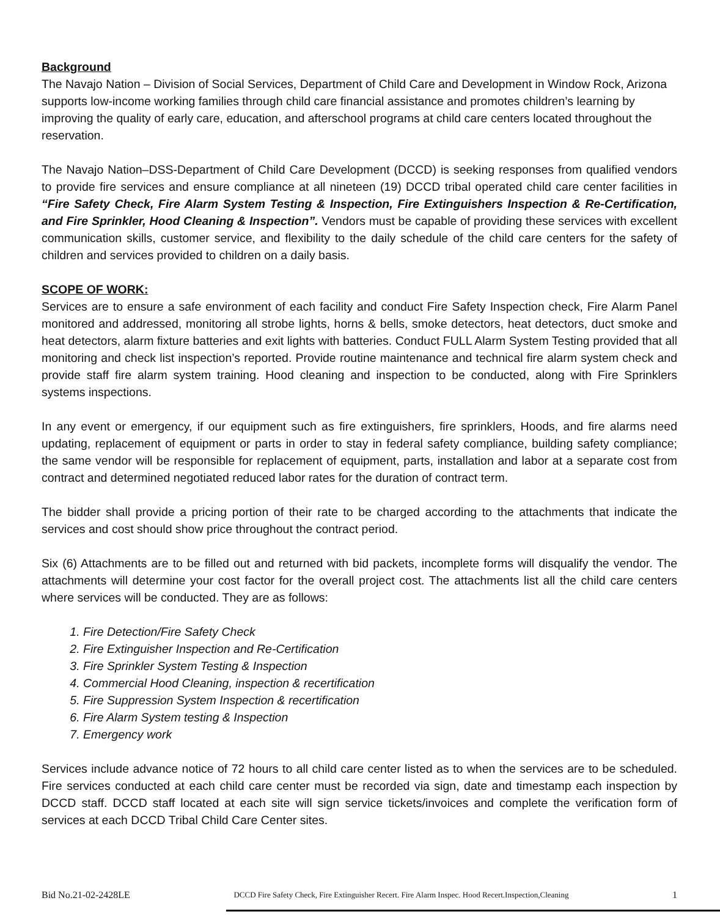Background
The Navajo Nation – Division of Social Services, Department of Child Care and Development in Window Rock, Arizona supports low-income working families through child care financial assistance and promotes children’s learning by improving the quality of early care, education, and afterschool programs at child care centers located throughout the reservation.
The Navajo Nation–DSS-Department of Child Care Development (DCCD) is seeking responses from qualified vendors to provide fire services and ensure compliance at all nineteen (19) DCCD tribal operated child care center facilities in “Fire Safety Check, Fire Alarm System Testing & Inspection, Fire Extinguishers Inspection & Re-Certification, and Fire Sprinkler, Hood Cleaning & Inspection”. Vendors must be capable of providing these services with excellent communication skills, customer service, and flexibility to the daily schedule of the child care centers for the safety of children and services provided to children on a daily basis.
SCOPE OF WORK:
Services are to ensure a safe environment of each facility and conduct Fire Safety Inspection check, Fire Alarm Panel monitored and addressed, monitoring all strobe lights, horns & bells, smoke detectors, heat detectors, duct smoke and heat detectors, alarm fixture batteries and exit lights with batteries. Conduct FULL Alarm System Testing provided that all monitoring and check list inspection’s reported. Provide routine maintenance and technical fire alarm system check and provide staff fire alarm system training. Hood cleaning and inspection to be conducted, along with Fire Sprinklers systems inspections.
In any event or emergency, if our equipment such as fire extinguishers, fire sprinklers, Hoods, and fire alarms need updating, replacement of equipment or parts in order to stay in federal safety compliance, building safety compliance; the same vendor will be responsible for replacement of equipment, parts, installation and labor at a separate cost from contract and determined negotiated reduced labor rates for the duration of contract term.
The bidder shall provide a pricing portion of their rate to be charged according to the attachments that indicate the services and cost should show price throughout the contract period.
Six (6) Attachments are to be filled out and returned with bid packets, incomplete forms will disqualify the vendor. The attachments will determine your cost factor for the overall project cost. The attachments list all the child care centers where services will be conducted. They are as follows:
1. Fire Detection/Fire Safety Check
2. Fire Extinguisher Inspection and Re-Certification
3. Fire Sprinkler System Testing & Inspection
4. Commercial Hood Cleaning, inspection & recertification
5. Fire Suppression System Inspection & recertification
6. Fire Alarm System testing & Inspection
7. Emergency work
Services include advance notice of 72 hours to all child care center listed as to when the services are to be scheduled. Fire services conducted at each child care center must be recorded via sign, date and timestamp each inspection by DCCD staff. DCCD staff located at each site will sign service tickets/invoices and complete the verification form of services at each DCCD Tribal Child Care Center sites.
Bid No.21-02-2428LE DCCD Fire Safety Check, Fire Extinguisher Recert. Fire Alarm Inspec. Hood Recert.Inspection,Cleaning 1